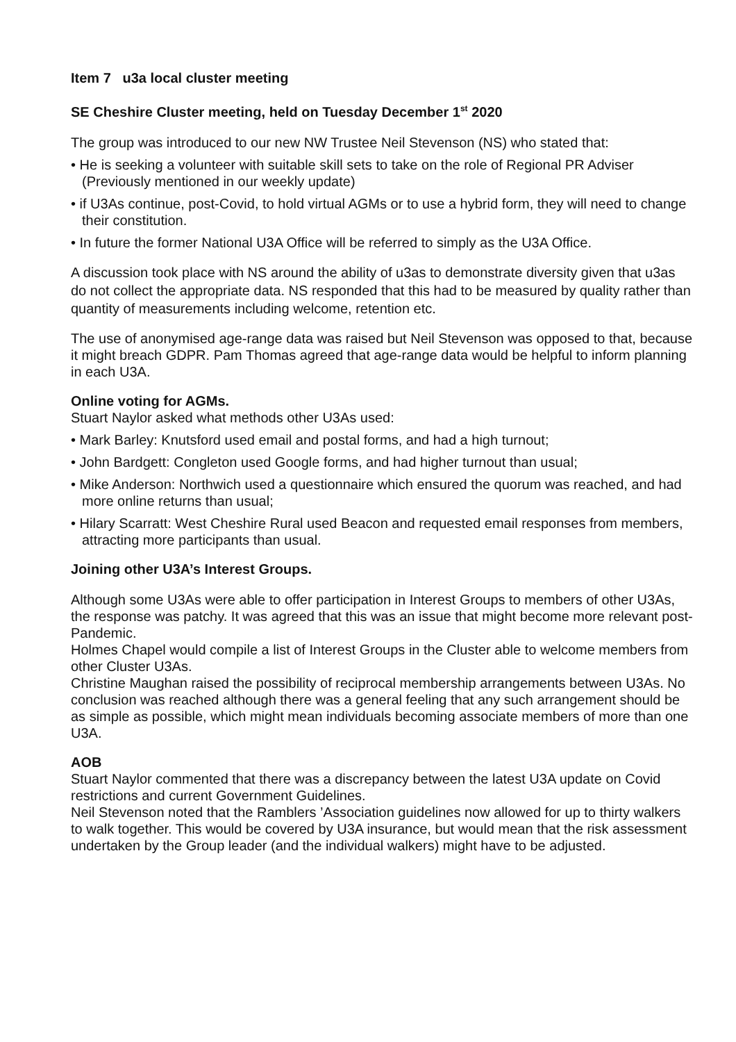Item 7 u3a local cluster meeting
SE Cheshire Cluster meeting, held on Tuesday December 1<sup>st</sup> 2020
The group was introduced to our new NW Trustee Neil Stevenson (NS) who stated that:
• He is seeking a volunteer with suitable skill sets to take on the role of Regional PR Adviser (Previously mentioned in our weekly update)
• if U3As continue, post-Covid, to hold virtual AGMs or to use a hybrid form, they will need to change their constitution.
• In future the former National U3A Office will be referred to simply as the U3A Office.
A discussion took place with NS around the ability of u3as to demonstrate diversity given that u3as do not collect the appropriate data. NS responded that this had to be measured by quality rather than quantity of measurements including welcome, retention etc.
The use of anonymised age-range data was raised but Neil Stevenson was opposed to that, because it might breach GDPR. Pam Thomas agreed that age-range data would be helpful to inform planning in each U3A.
Online voting for AGMs.
Stuart Naylor asked what methods other U3As used:
• Mark Barley: Knutsford used email and postal forms, and had a high turnout;
• John Bardgett: Congleton used Google forms, and had higher turnout than usual;
• Mike Anderson: Northwich used a questionnaire which ensured the quorum was reached, and had more online returns than usual;
• Hilary Scarratt: West Cheshire Rural used Beacon and requested email responses from members, attracting more participants than usual.
Joining other U3A’s Interest Groups.
Although some U3As were able to offer participation in Interest Groups to members of other U3As, the response was patchy. It was agreed that this was an issue that might become more relevant post-Pandemic.
Holmes Chapel would compile a list of Interest Groups in the Cluster able to welcome members from other Cluster U3As.
Christine Maughan raised the possibility of reciprocal membership arrangements between U3As. No conclusion was reached although there was a general feeling that any such arrangement should be as simple as possible, which might mean individuals becoming associate members of more than one U3A.
AOB
Stuart Naylor commented that there was a discrepancy between the latest U3A update on Covid restrictions and current Government Guidelines.
Neil Stevenson noted that the Ramblers ’Association guidelines now allowed for up to thirty walkers to walk together. This would be covered by U3A insurance, but would mean that the risk assessment undertaken by the Group leader (and the individual walkers) might have to be adjusted.